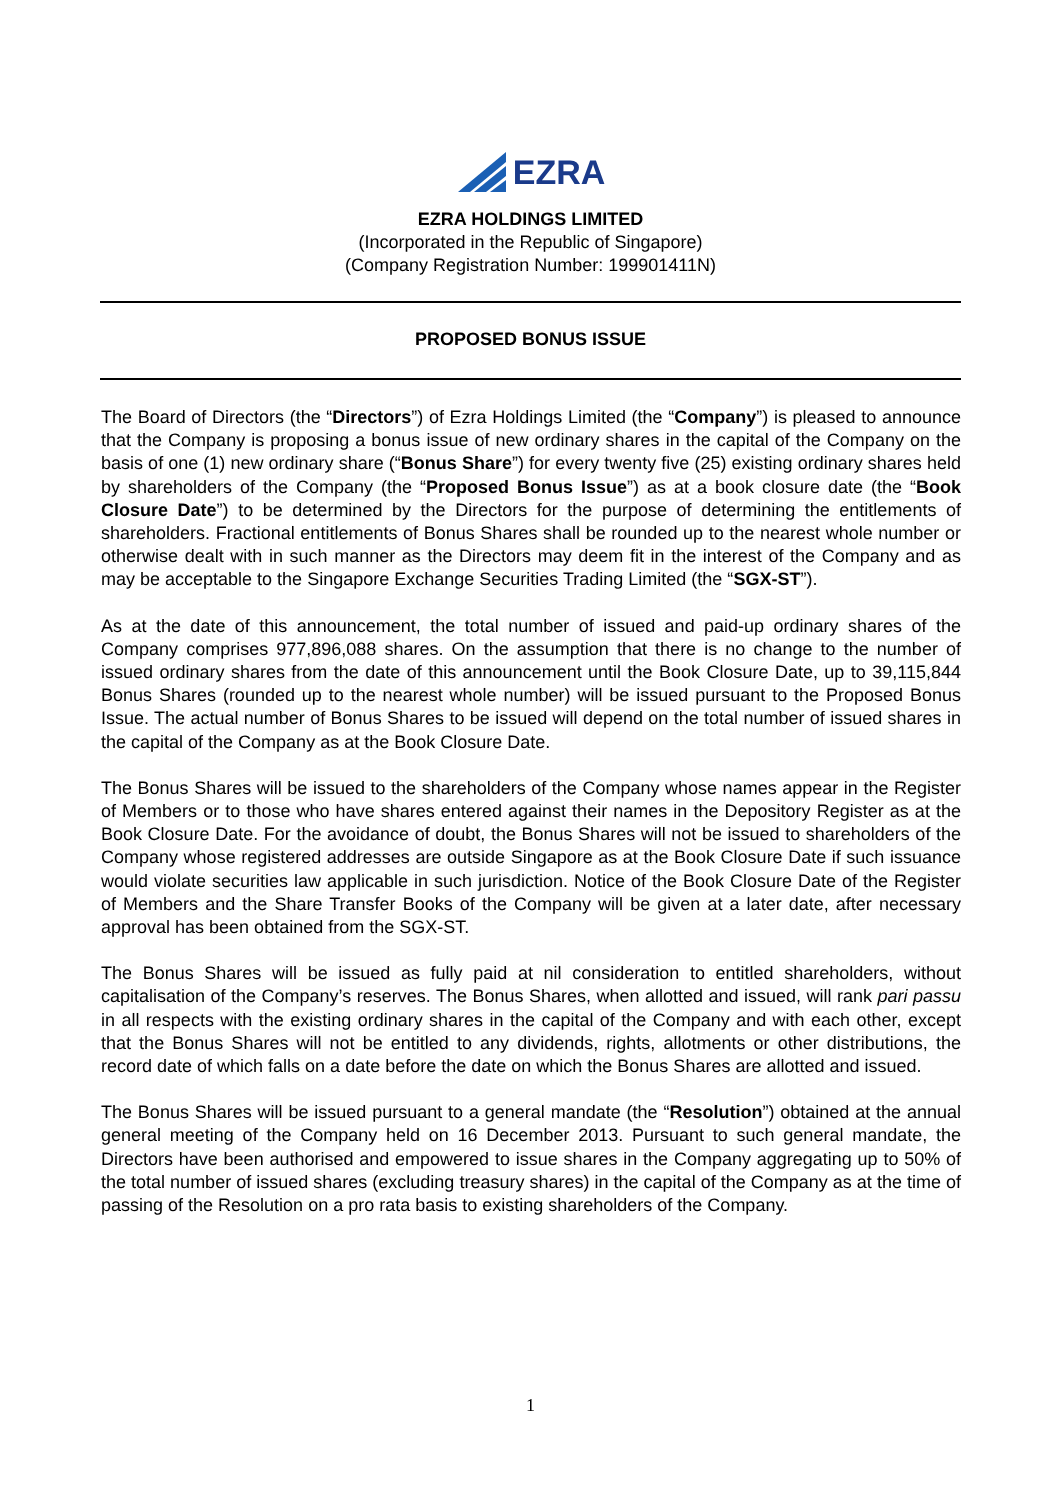EZRA
EZRA HOLDINGS LIMITED
(Incorporated in the Republic of Singapore)
(Company Registration Number: 199901411N)
PROPOSED BONUS ISSUE
The Board of Directors (the “Directors”) of Ezra Holdings Limited (the “Company”) is pleased to announce that the Company is proposing a bonus issue of new ordinary shares in the capital of the Company on the basis of one (1) new ordinary share (“Bonus Share”) for every twenty five (25) existing ordinary shares held by shareholders of the Company (the “Proposed Bonus Issue”) as at a book closure date (the “Book Closure Date”) to be determined by the Directors for the purpose of determining the entitlements of shareholders. Fractional entitlements of Bonus Shares shall be rounded up to the nearest whole number or otherwise dealt with in such manner as the Directors may deem fit in the interest of the Company and as may be acceptable to the Singapore Exchange Securities Trading Limited (the “SGX-ST”).
As at the date of this announcement, the total number of issued and paid-up ordinary shares of the Company comprises 977,896,088 shares. On the assumption that there is no change to the number of issued ordinary shares from the date of this announcement until the Book Closure Date, up to 39,115,844 Bonus Shares (rounded up to the nearest whole number) will be issued pursuant to the Proposed Bonus Issue. The actual number of Bonus Shares to be issued will depend on the total number of issued shares in the capital of the Company as at the Book Closure Date.
The Bonus Shares will be issued to the shareholders of the Company whose names appear in the Register of Members or to those who have shares entered against their names in the Depository Register as at the Book Closure Date. For the avoidance of doubt, the Bonus Shares will not be issued to shareholders of the Company whose registered addresses are outside Singapore as at the Book Closure Date if such issuance would violate securities law applicable in such jurisdiction. Notice of the Book Closure Date of the Register of Members and the Share Transfer Books of the Company will be given at a later date, after necessary approval has been obtained from the SGX-ST.
The Bonus Shares will be issued as fully paid at nil consideration to entitled shareholders, without capitalisation of the Company’s reserves. The Bonus Shares, when allotted and issued, will rank pari passu in all respects with the existing ordinary shares in the capital of the Company and with each other, except that the Bonus Shares will not be entitled to any dividends, rights, allotments or other distributions, the record date of which falls on a date before the date on which the Bonus Shares are allotted and issued.
The Bonus Shares will be issued pursuant to a general mandate (the “Resolution”) obtained at the annual general meeting of the Company held on 16 December 2013. Pursuant to such general mandate, the Directors have been authorised and empowered to issue shares in the Company aggregating up to 50% of the total number of issued shares (excluding treasury shares) in the capital of the Company as at the time of passing of the Resolution on a pro rata basis to existing shareholders of the Company.
1